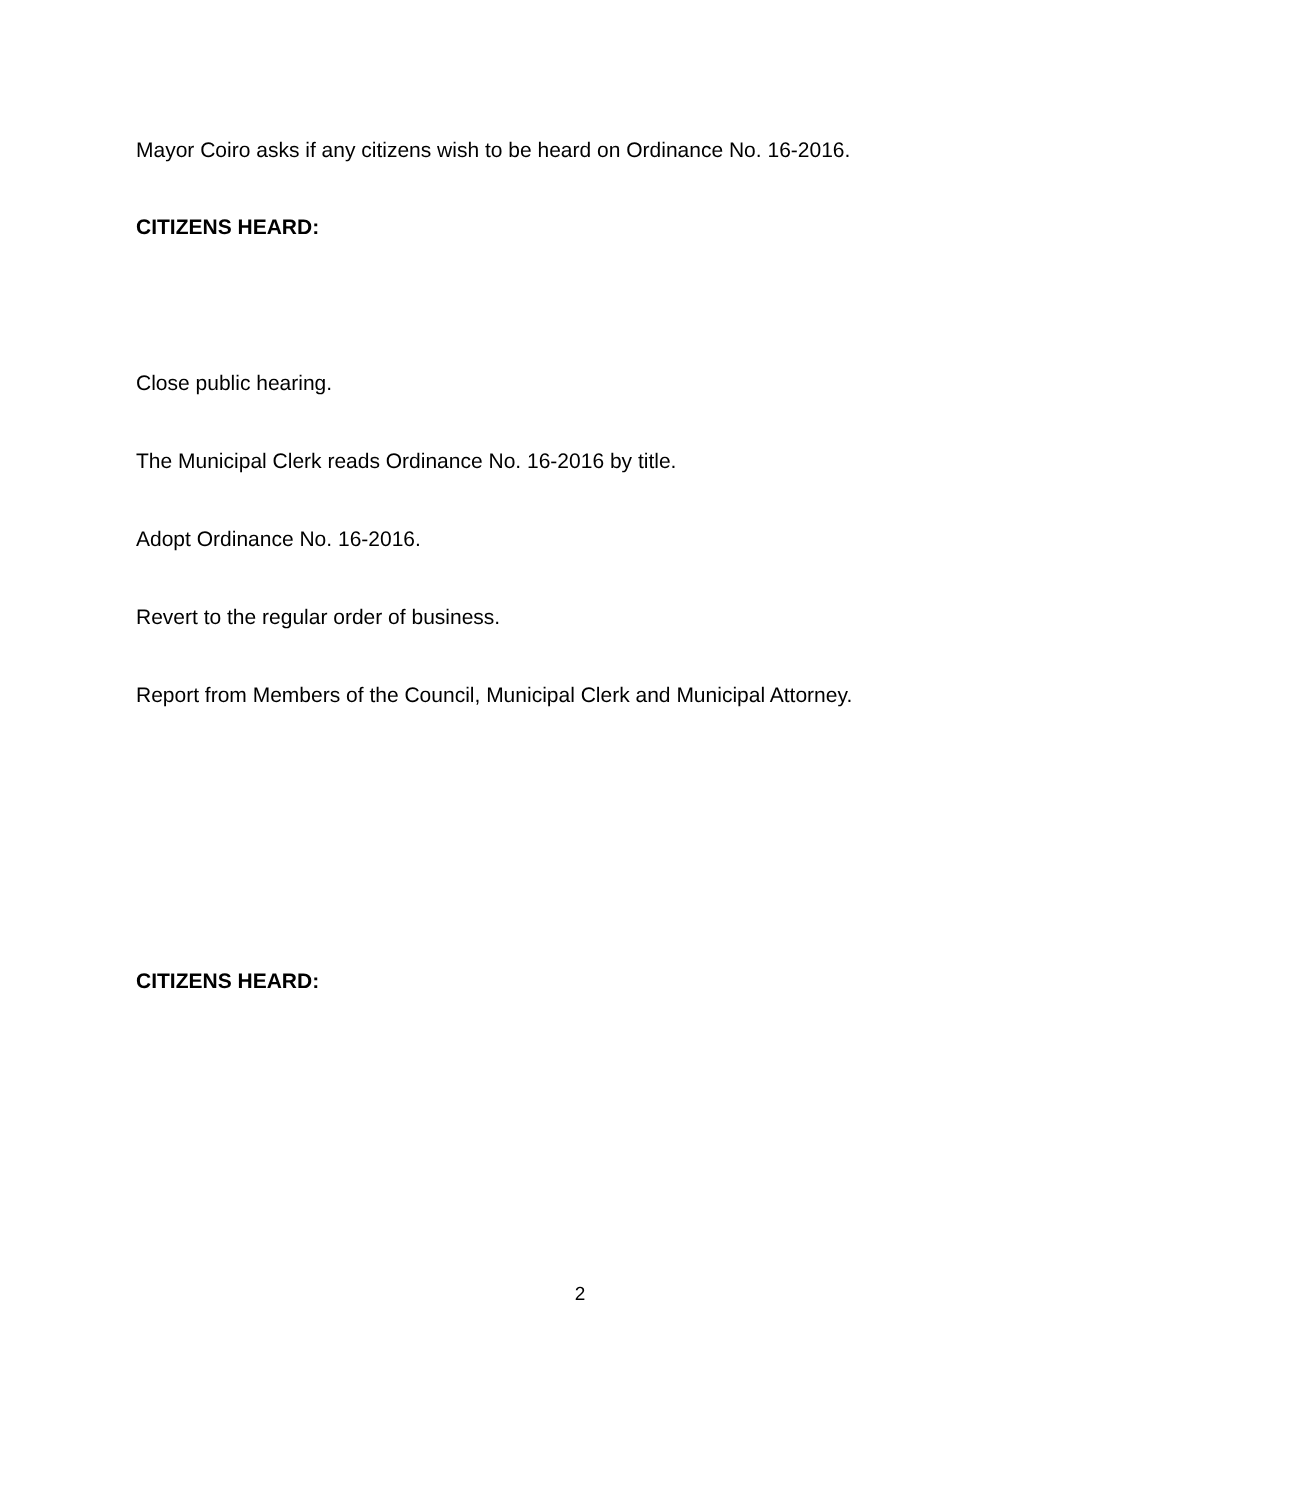Mayor Coiro asks if any citizens wish to be heard on Ordinance No. 16-2016.
CITIZENS HEARD:
Close public hearing.
The Municipal Clerk reads Ordinance No. 16-2016 by title.
Adopt Ordinance No. 16-2016.
Revert to the regular order of business.
Report from Members of the Council, Municipal Clerk and Municipal Attorney.
CITIZENS HEARD:
2